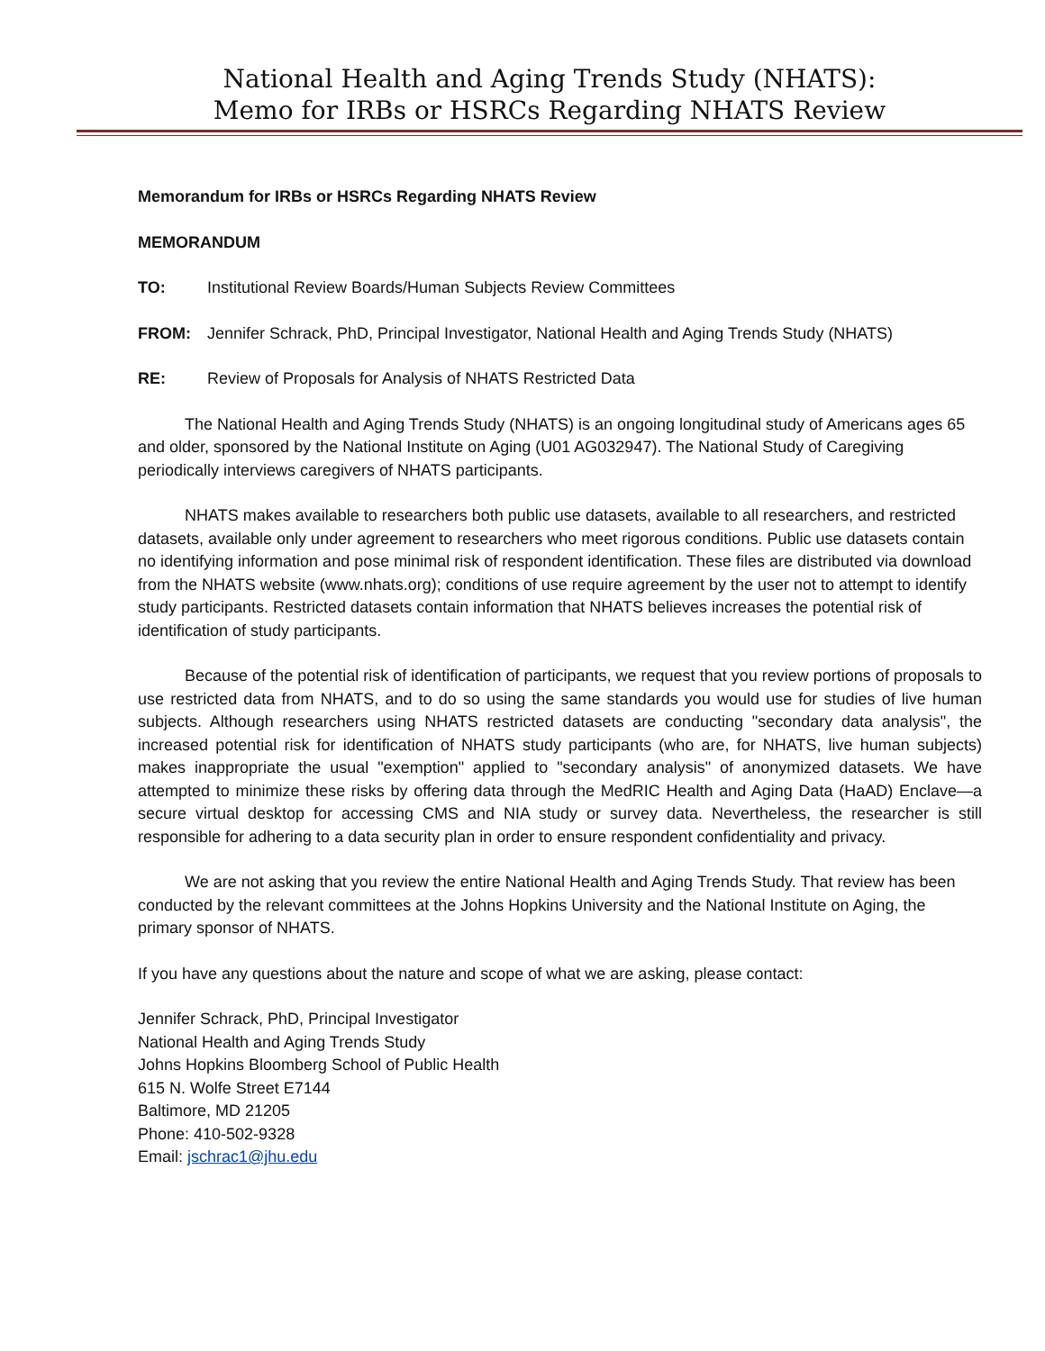National Health and Aging Trends Study (NHATS):
Memo for IRBs or HSRCs Regarding NHATS Review
Memorandum for IRBs or HSRCs Regarding NHATS Review
MEMORANDUM
TO: Institutional Review Boards/Human Subjects Review Committees
FROM: Jennifer Schrack, PhD, Principal Investigator, National Health and Aging Trends Study (NHATS)
RE: Review of Proposals for Analysis of NHATS Restricted Data
The National Health and Aging Trends Study (NHATS) is an ongoing longitudinal study of Americans ages 65 and older, sponsored by the National Institute on Aging (U01 AG032947). The National Study of Caregiving periodically interviews caregivers of NHATS participants.
NHATS makes available to researchers both public use datasets, available to all researchers, and restricted datasets, available only under agreement to researchers who meet rigorous conditions. Public use datasets contain no identifying information and pose minimal risk of respondent identification. These files are distributed via download from the NHATS website (www.nhats.org); conditions of use require agreement by the user not to attempt to identify study participants. Restricted datasets contain information that NHATS believes increases the potential risk of identification of study participants.
Because of the potential risk of identification of participants, we request that you review portions of proposals to use restricted data from NHATS, and to do so using the same standards you would use for studies of live human subjects. Although researchers using NHATS restricted datasets are conducting "secondary data analysis", the increased potential risk for identification of NHATS study participants (who are, for NHATS, live human subjects) makes inappropriate the usual "exemption" applied to "secondary analysis" of anonymized datasets. We have attempted to minimize these risks by offering data through the MedRIC Health and Aging Data (HaAD) Enclave—a secure virtual desktop for accessing CMS and NIA study or survey data. Nevertheless, the researcher is still responsible for adhering to a data security plan in order to ensure respondent confidentiality and privacy.
We are not asking that you review the entire National Health and Aging Trends Study. That review has been conducted by the relevant committees at the Johns Hopkins University and the National Institute on Aging, the primary sponsor of NHATS.
If you have any questions about the nature and scope of what we are asking, please contact:
Jennifer Schrack, PhD, Principal Investigator
National Health and Aging Trends Study
Johns Hopkins Bloomberg School of Public Health
615 N. Wolfe Street E7144
Baltimore, MD 21205
Phone: 410-502-9328
Email: jschrac1@jhu.edu